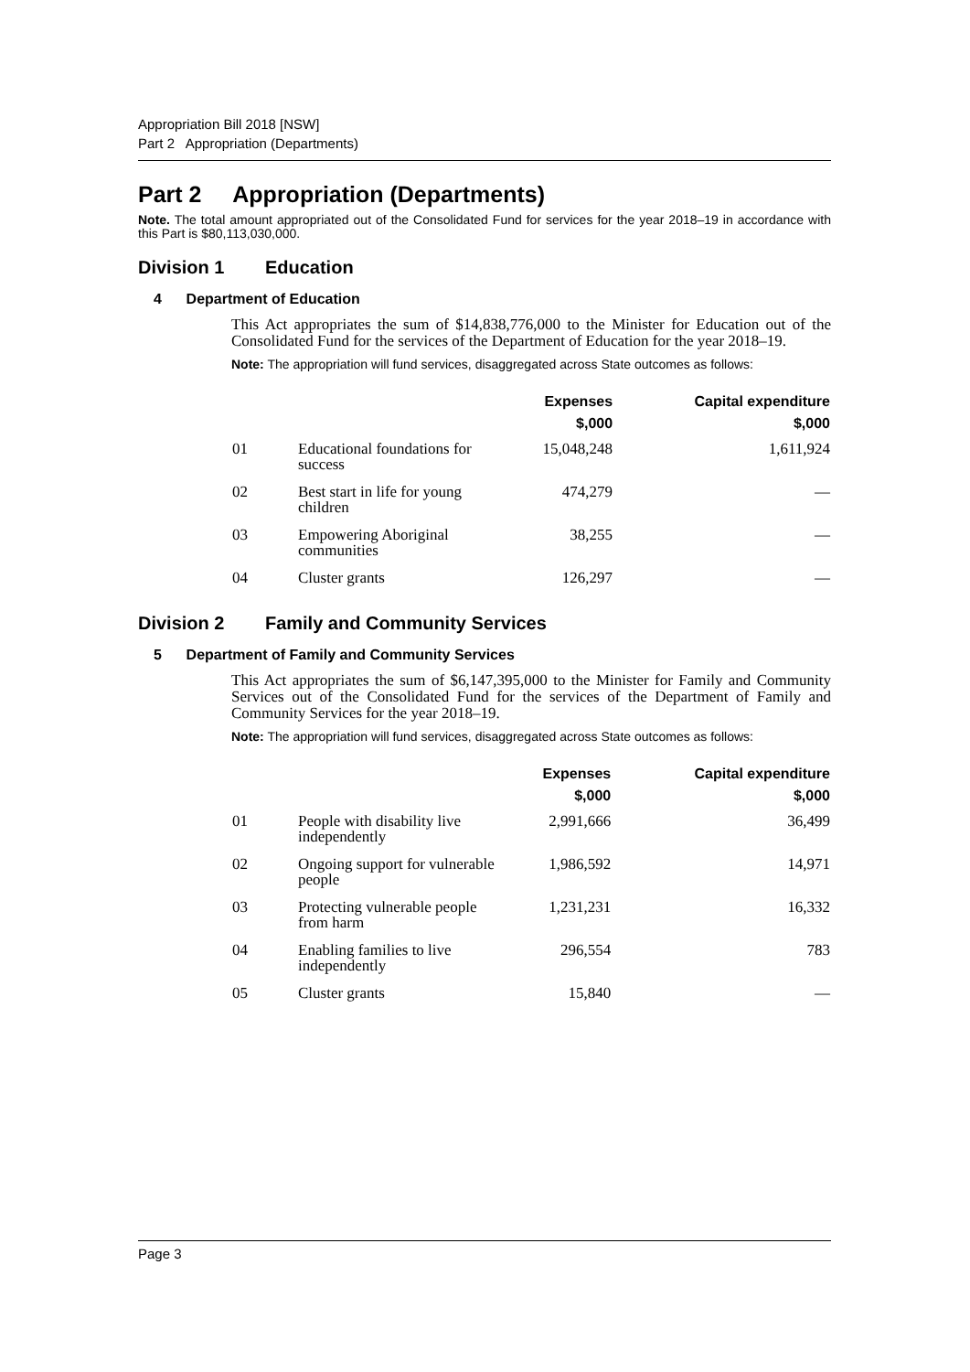Appropriation Bill 2018 [NSW]
Part 2 Appropriation (Departments)
Part 2 Appropriation (Departments)
Note. The total amount appropriated out of the Consolidated Fund for services for the year 2018–19 in accordance with this Part is $80,113,030,000.
Division 1 Education
4 Department of Education
This Act appropriates the sum of $14,838,776,000 to the Minister for Education out of the Consolidated Fund for the services of the Department of Education for the year 2018–19.
Note: The appropriation will fund services, disaggregated across State outcomes as follows:
| | | Expenses $,000 | Capital expenditure $,000 |
| --- | --- | --- | --- |
| 01 | Educational foundations for success | 15,048,248 | 1,611,924 |
| 02 | Best start in life for young children | 474,279 | — |
| 03 | Empowering Aboriginal communities | 38,255 | — |
| 04 | Cluster grants | 126,297 | — |
Division 2 Family and Community Services
5 Department of Family and Community Services
This Act appropriates the sum of $6,147,395,000 to the Minister for Family and Community Services out of the Consolidated Fund for the services of the Department of Family and Community Services for the year 2018–19.
Note: The appropriation will fund services, disaggregated across State outcomes as follows:
| | | Expenses $,000 | Capital expenditure $,000 |
| --- | --- | --- | --- |
| 01 | People with disability live independently | 2,991,666 | 36,499 |
| 02 | Ongoing support for vulnerable people | 1,986,592 | 14,971 |
| 03 | Protecting vulnerable people from harm | 1,231,231 | 16,332 |
| 04 | Enabling families to live independently | 296,554 | 783 |
| 05 | Cluster grants | 15,840 | — |
Page 3